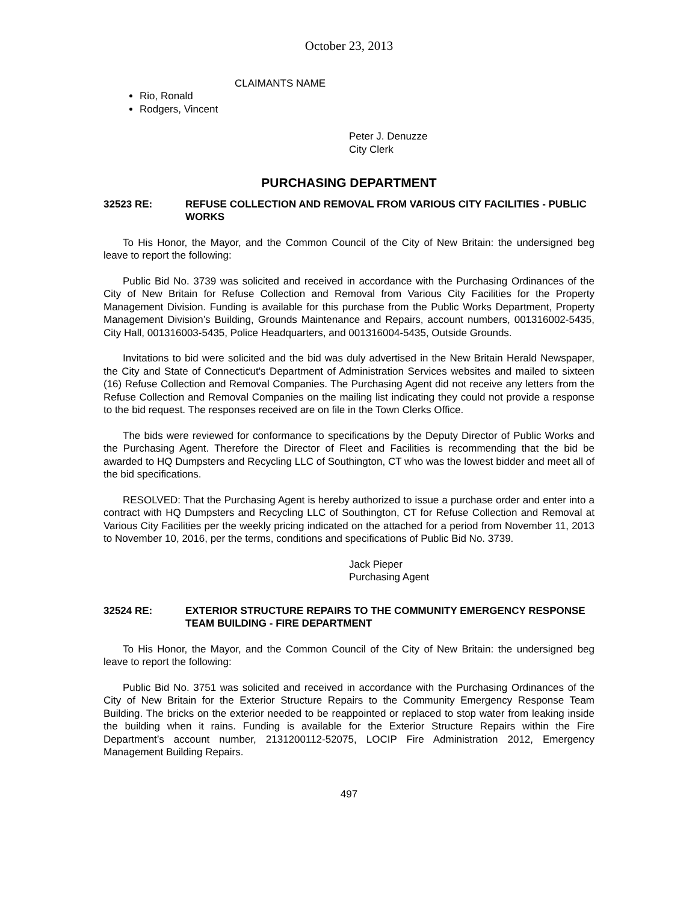October 23, 2013
CLAIMANTS NAME
Rio, Ronald
Rodgers, Vincent
Peter J. Denuzze
City Clerk
PURCHASING DEPARTMENT
32523 RE: REFUSE COLLECTION AND REMOVAL FROM VARIOUS CITY FACILITIES - PUBLIC WORKS
To His Honor, the Mayor, and the Common Council of the City of New Britain: the undersigned beg leave to report the following:
Public Bid No. 3739 was solicited and received in accordance with the Purchasing Ordinances of the City of New Britain for Refuse Collection and Removal from Various City Facilities for the Property Management Division. Funding is available for this purchase from the Public Works Department, Property Management Division’s Building, Grounds Maintenance and Repairs, account numbers, 001316002-5435, City Hall, 001316003-5435, Police Headquarters, and 001316004-5435, Outside Grounds.
Invitations to bid were solicited and the bid was duly advertised in the New Britain Herald Newspaper, the City and State of Connecticut’s Department of Administration Services websites and mailed to sixteen (16) Refuse Collection and Removal Companies. The Purchasing Agent did not receive any letters from the Refuse Collection and Removal Companies on the mailing list indicating they could not provide a response to the bid request. The responses received are on file in the Town Clerks Office.
The bids were reviewed for conformance to specifications by the Deputy Director of Public Works and the Purchasing Agent. Therefore the Director of Fleet and Facilities is recommending that the bid be awarded to HQ Dumpsters and Recycling LLC of Southington, CT who was the lowest bidder and meet all of the bid specifications.
RESOLVED: That the Purchasing Agent is hereby authorized to issue a purchase order and enter into a contract with HQ Dumpsters and Recycling LLC of Southington, CT for Refuse Collection and Removal at Various City Facilities per the weekly pricing indicated on the attached for a period from November 11, 2013 to November 10, 2016, per the terms, conditions and specifications of Public Bid No. 3739.
Jack Pieper
Purchasing Agent
32524 RE: EXTERIOR STRUCTURE REPAIRS TO THE COMMUNITY EMERGENCY RESPONSE TEAM BUILDING - FIRE DEPARTMENT
To His Honor, the Mayor, and the Common Council of the City of New Britain: the undersigned beg leave to report the following:
Public Bid No. 3751 was solicited and received in accordance with the Purchasing Ordinances of the City of New Britain for the Exterior Structure Repairs to the Community Emergency Response Team Building. The bricks on the exterior needed to be reappointed or replaced to stop water from leaking inside the building when it rains. Funding is available for the Exterior Structure Repairs within the Fire Department’s account number, 2131200112-52075, LOCIP Fire Administration 2012, Emergency Management Building Repairs.
497